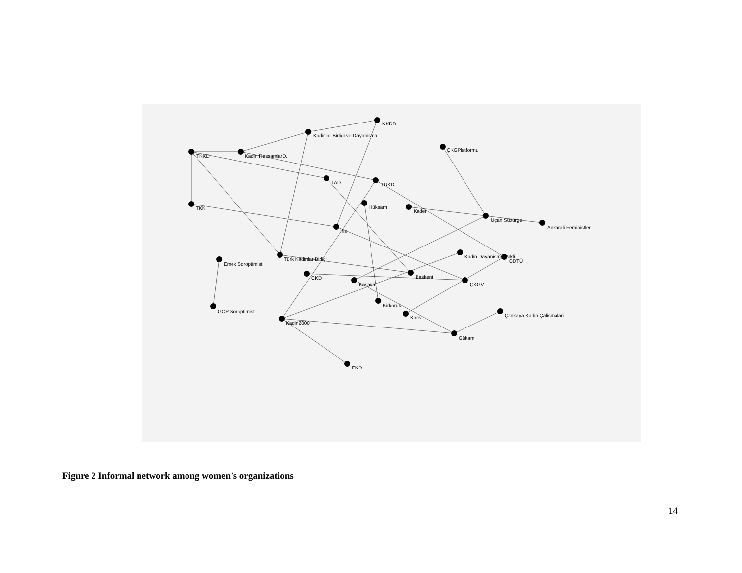KKDD
Kadinlar Birligi ve Dayanisma
ÇKGPlatformu
TKKD
Kadin RessamlarD.
TAD
TÜKD
TKK
Hüksam
Kader
Uçan Süpürge
Ankarali Feministler
Iris
Emek Soroptimist
Türk Kadinlar Birligi
Kadin Dayanisma Vakfi
ODTÜ
CKD
Baskent
Kasaum
ÇKGV
Kirkörük
GOP Soroptimist
Kadin2000
Kaos
Çankaya Kadin Çalismalari
Gükam
EKD
Figure 2 Informal network among women’s organizations
14